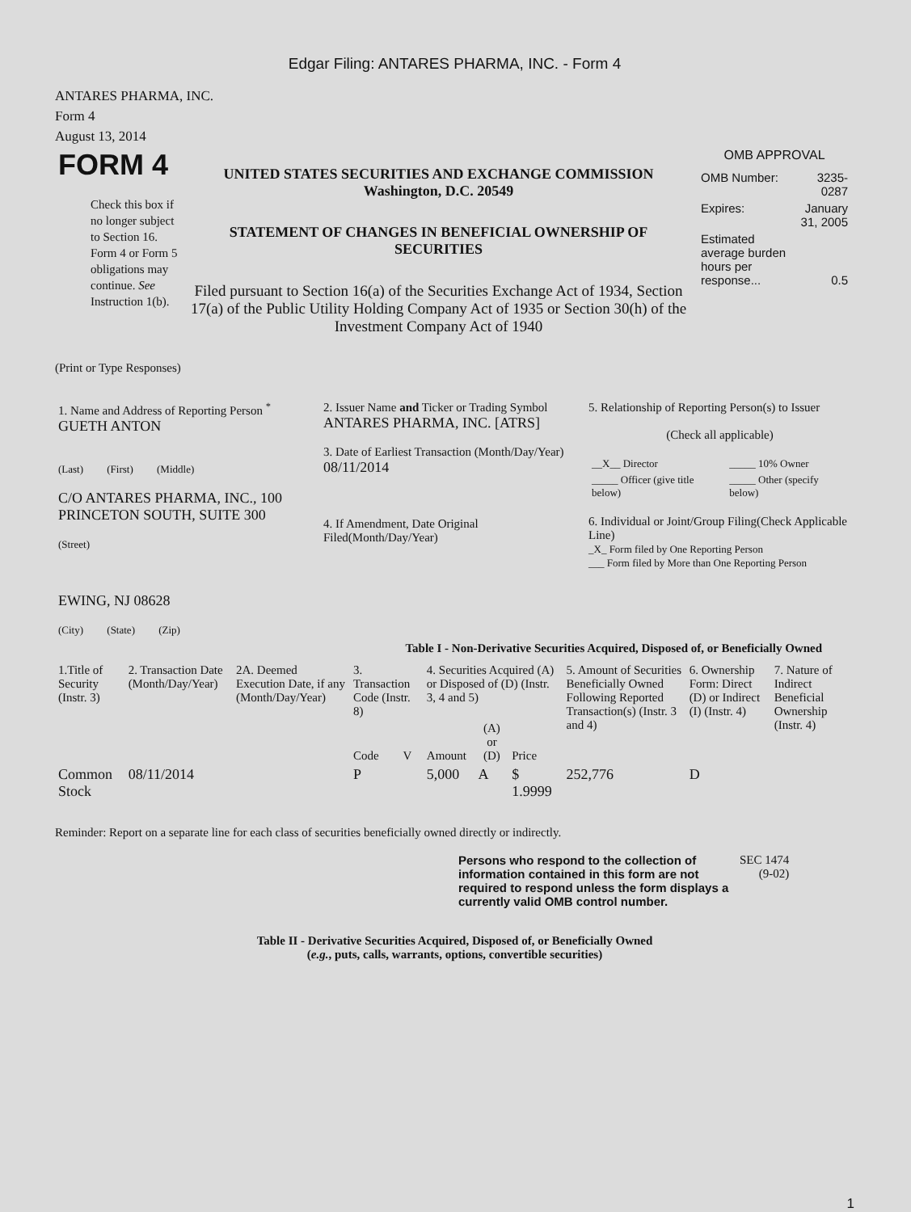Edgar Filing: ANTARES PHARMA, INC. - Form 4
ANTARES PHARMA, INC.
Form 4
August 13, 2014
| FORM 4 Check this box if no longer subject to Section 16. Form 4 or Form 5 obligations may continue. See Instruction 1(b). | UNITED STATES SECURITIES AND EXCHANGE COMMISSION Washington, D.C. 20549 STATEMENT OF CHANGES IN BENEFICIAL OWNERSHIP OF SECURITIES Filed pursuant to Section 16(a) of the Securities Exchange Act of 1934, Section 17(a) of the Public Utility Holding Company Act of 1935 or Section 30(h) of the Investment Company Act of 1940 | OMB APPROVAL / OMB Number: / 3235-0287 / / Expires: / January 31, 2005 / / Estimated average burden hours per response... / 0.5 / |
(Print or Type Responses)
| 1. Name and Address of Reporting Person <sup>*</sup> GUETH ANTON (Last) (First) (Middle) C/O ANTARES PHARMA, INC., 100 PRINCETON SOUTH, SUITE 300 (Street) EWING, NJ 08628 (City) (State) (Zip) | 2. Issuer Name and Ticker or Trading Symbol ANTARES PHARMA, INC. [ATRS] 3. Date of Earliest Transaction (Month/Day/Year) 08/11/2014 4. If Amendment, Date Original Filed(Month/Day/Year) | 5. Relationship of Reporting Person(s) to Issuer (Check all applicable) / __X__ Director / _____ 10% Owner / / _____ Officer (give title below) / _____ Other (specify below) / 6. Individual or Joint/Group Filing(Check Applicable Line) _X_ Form filed by One Reporting Person ___ Form filed by More than One Reporting Person |
Table I - Non-Derivative Securities Acquired, Disposed of, or Beneficially Owned
| 1.Title of Security (Instr. 3) | 2. Transaction Date (Month/Day/Year) | 2A. Deemed Execution Date, if any (Month/Day/Year) | 3. Transaction Code (Instr. 8) | | 4. Securities Acquired (A) or Disposed of (D) (Instr. 3, 4 and 5) | | | 5. Amount of Securities Beneficially Owned Following Reported Transaction(s) (Instr. 3 and 4) | 6. Ownership Form: Direct (D) or Indirect (I) (Instr. 4) | 7. Nature of Indirect Beneficial Ownership (Instr. 4) |
| --- | --- | --- | --- | --- | --- | --- | --- | --- | --- | --- |
| | | | Code | V | Amount | (A) or (D) | Price | | | |
| Common Stock | 08/11/2014 | | P | | 5,000 | A | $ 1.9999 | 252,776 | D | |
Reminder: Report on a separate line for each class of securities beneficially owned directly or indirectly.
| Persons who respond to the collection of information contained in this form are not required to respond unless the form displays a currently valid OMB control number. | SEC 1474 (9-02) |
Table II - Derivative Securities Acquired, Disposed of, or Beneficially Owned
(e.g., puts, calls, warrants, options, convertible securities)
1